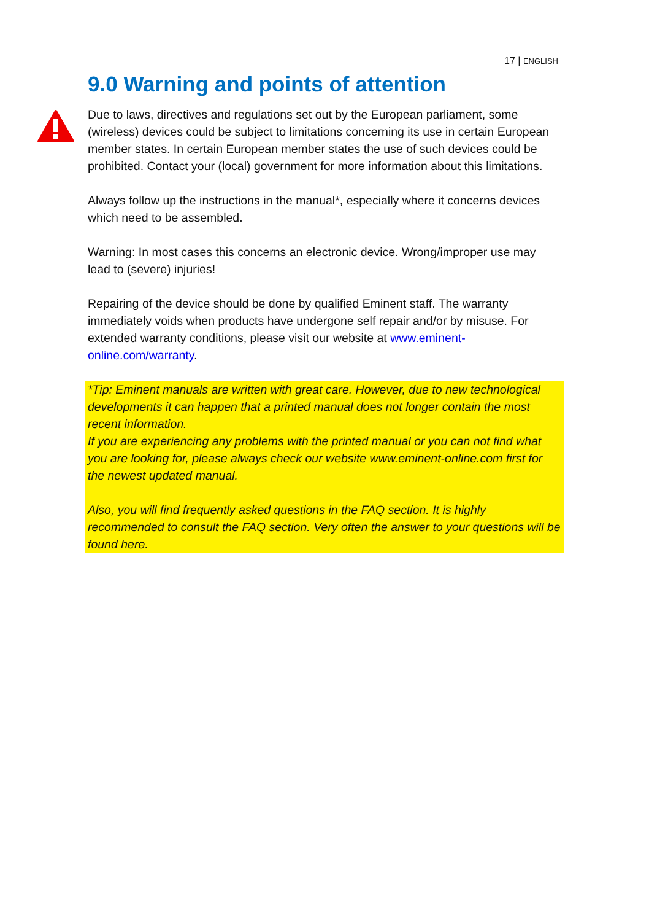17 | ENGLISH
9.0 Warning and points of attention
Due to laws, directives and regulations set out by the European parliament, some (wireless) devices could be subject to limitations concerning its use in certain European member states. In certain European member states the use of such devices could be prohibited. Contact your (local) government for more information about this limitations.
Always follow up the instructions in the manual*, especially where it concerns devices which need to be assembled.
Warning: In most cases this concerns an electronic device. Wrong/improper use may lead to (severe) injuries!
Repairing of the device should be done by qualified Eminent staff. The warranty immediately voids when products have undergone self repair and/or by misuse. For extended warranty conditions, please visit our website at www.eminent-online.com/warranty.
*Tip: Eminent manuals are written with great care. However, due to new technological developments it can happen that a printed manual does not longer contain the most recent information.
If you are experiencing any problems with the printed manual or you can not find what you are looking for, please always check our website www.eminent-online.com first for the newest updated manual.
Also, you will find frequently asked questions in the FAQ section. It is highly recommended to consult the FAQ section. Very often the answer to your questions will be found here.